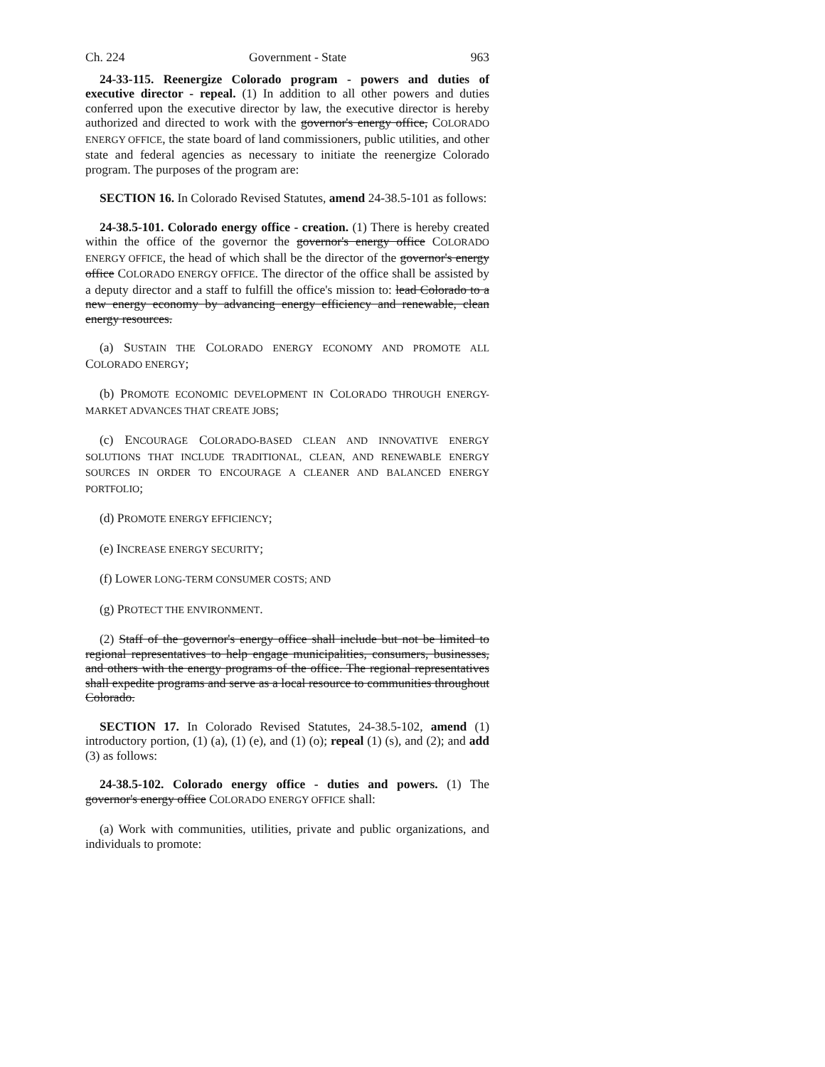Ch. 224 Government - State 963
24-33-115. Reenergize Colorado program - powers and duties of executive director - repeal. (1) In addition to all other powers and duties conferred upon the executive director by law, the executive director is hereby authorized and directed to work with the governor's energy office, COLORADO ENERGY OFFICE, the state board of land commissioners, public utilities, and other state and federal agencies as necessary to initiate the reenergize Colorado program. The purposes of the program are:
SECTION 16. In Colorado Revised Statutes, amend 24-38.5-101 as follows:
24-38.5-101. Colorado energy office - creation. (1) There is hereby created within the office of the governor the governor's energy office COLORADO ENERGY OFFICE, the head of which shall be the director of the governor's energy office COLORADO ENERGY OFFICE. The director of the office shall be assisted by a deputy director and a staff to fulfill the office's mission to: lead Colorado to a new energy economy by advancing energy efficiency and renewable, clean energy resources.
(a) SUSTAIN THE COLORADO ENERGY ECONOMY AND PROMOTE ALL COLORADO ENERGY;
(b) PROMOTE ECONOMIC DEVELOPMENT IN COLORADO THROUGH ENERGY-MARKET ADVANCES THAT CREATE JOBS;
(c) ENCOURAGE COLORADO-BASED CLEAN AND INNOVATIVE ENERGY SOLUTIONS THAT INCLUDE TRADITIONAL, CLEAN, AND RENEWABLE ENERGY SOURCES IN ORDER TO ENCOURAGE A CLEANER AND BALANCED ENERGY PORTFOLIO;
(d) PROMOTE ENERGY EFFICIENCY;
(e) INCREASE ENERGY SECURITY;
(f) LOWER LONG-TERM CONSUMER COSTS; AND
(g) PROTECT THE ENVIRONMENT.
(2) Staff of the governor's energy office shall include but not be limited to regional representatives to help engage municipalities, consumers, businesses, and others with the energy programs of the office. The regional representatives shall expedite programs and serve as a local resource to communities throughout Colorado.
SECTION 17. In Colorado Revised Statutes, 24-38.5-102, amend (1) introductory portion, (1) (a), (1) (e), and (1) (o); repeal (1) (s), and (2); and add (3) as follows:
24-38.5-102. Colorado energy office - duties and powers. (1) The governor's energy office COLORADO ENERGY OFFICE shall:
(a) Work with communities, utilities, private and public organizations, and individuals to promote: